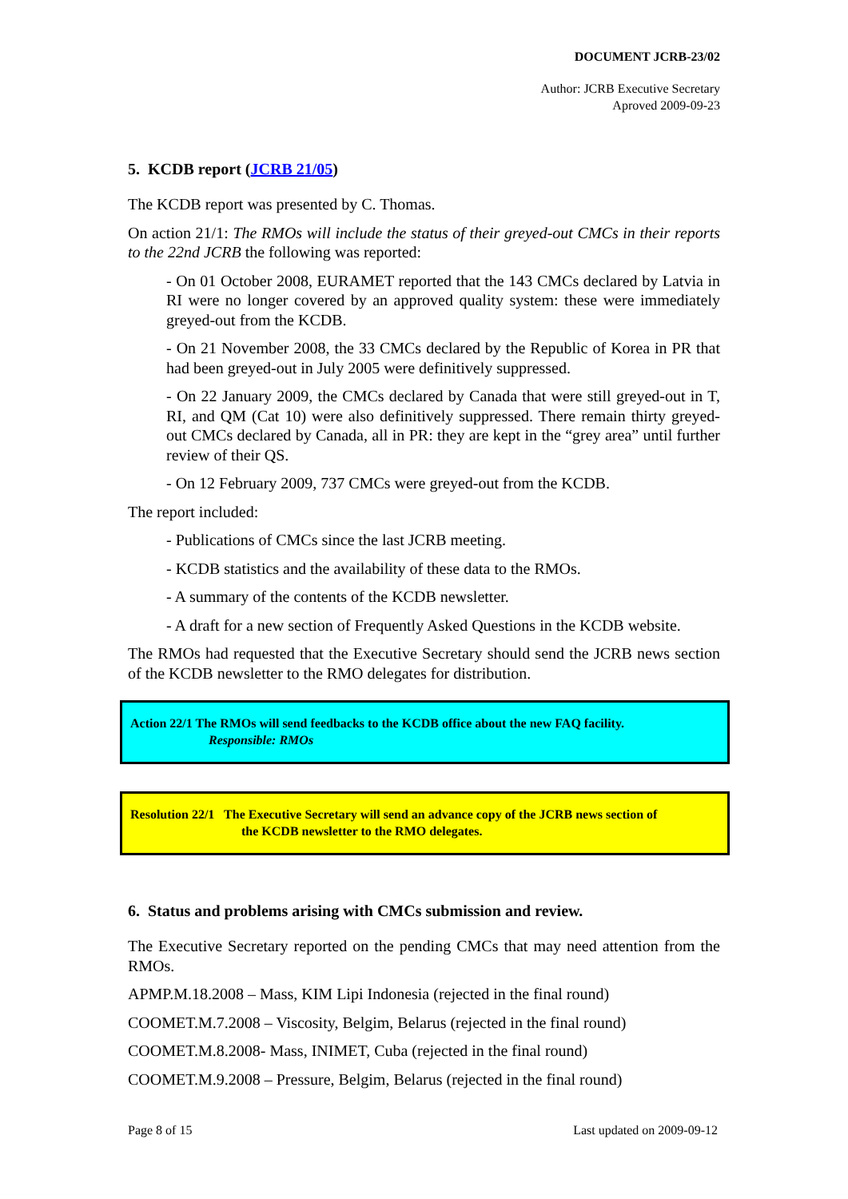DOCUMENT JCRB-23/02
Author: JCRB Executive Secretary
Aproved 2009-09-23
5. KCDB report (JCRB 21/05)
The KCDB report was presented by C. Thomas.
On action 21/1: The RMOs will include the status of their greyed-out CMCs in their reports to the 22nd JCRB the following was reported:
- On 01 October 2008, EURAMET reported that the 143 CMCs declared by Latvia in RI were no longer covered by an approved quality system: these were immediately greyed-out from the KCDB.
- On 21 November 2008, the 33 CMCs declared by the Republic of Korea in PR that had been greyed-out in July 2005 were definitively suppressed.
- On 22 January 2009, the CMCs declared by Canada that were still greyed-out in T, RI, and QM (Cat 10) were also definitively suppressed. There remain thirty greyed-out CMCs declared by Canada, all in PR: they are kept in the “grey area” until further review of their QS.
- On 12 February 2009, 737 CMCs were greyed-out from the KCDB.
The report included:
- Publications of CMCs since the last JCRB meeting.
- KCDB statistics and the availability of these data to the RMOs.
- A summary of the contents of the KCDB newsletter.
- A draft for a new section of Frequently Asked Questions in the KCDB website.
The RMOs had requested that the Executive Secretary should send the JCRB news section of the KCDB newsletter to the RMO delegates for distribution.
Action 22/1 The RMOs will send feedbacks to the KCDB office about the new FAQ facility.
Responsible: RMOs
Resolution 22/1 The Executive Secretary will send an advance copy of the JCRB news section of
the KCDB newsletter to the RMO delegates.
6. Status and problems arising with CMCs submission and review.
The Executive Secretary reported on the pending CMCs that may need attention from the RMOs.
APMP.M.18.2008 – Mass, KIM Lipi Indonesia (rejected in the final round)
COOMET.M.7.2008 – Viscosity, Belgim, Belarus (rejected in the final round)
COOMET.M.8.2008- Mass, INIMET, Cuba (rejected in the final round)
COOMET.M.9.2008 – Pressure, Belgim, Belarus (rejected in the final round)
Page 8 of 15 Last updated on 2009-09-12